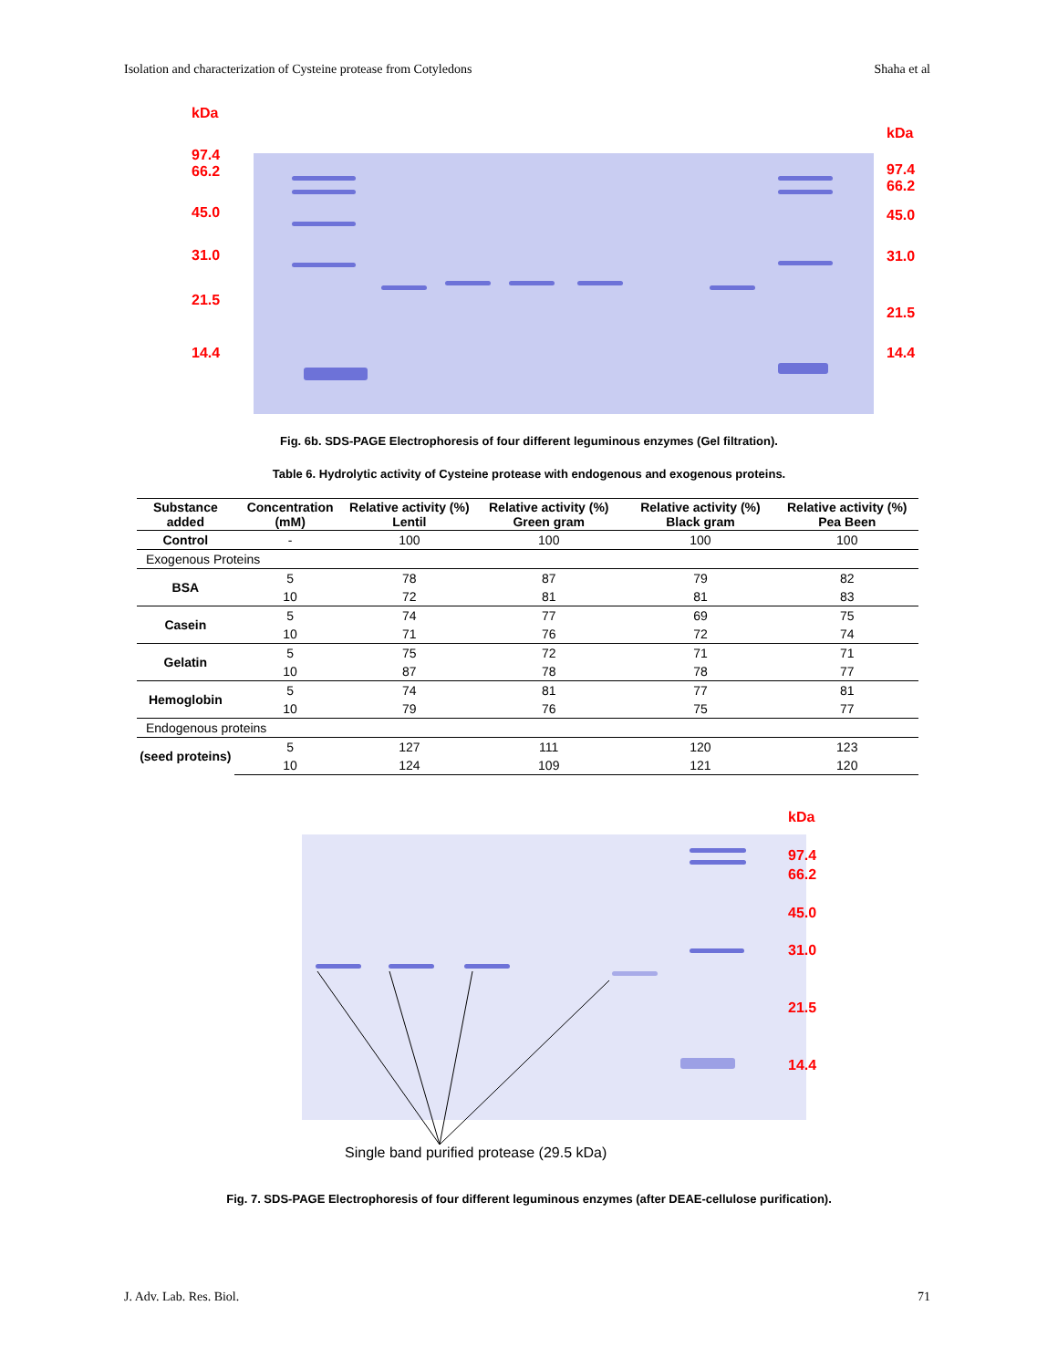Isolation and characterization of Cysteine protease from Cotyledons Shaha et al
kDa
97.4
66.2
45.0
31.0
21.5
14.4
kDa
97.4
66.2
45.0
31.0
21.5
14.4
Fig. 6b. SDS-PAGE Electrophoresis of four different leguminous enzymes (Gel filtration).
Table 6. Hydrolytic activity of Cysteine protease with endogenous and exogenous proteins.
| Substance added | Concentration (mM) | Relative activity (%) Lentil | Relative activity (%) Green gram | Relative activity (%) Black gram | Relative activity (%) Pea Been |
| --- | --- | --- | --- | --- | --- |
| Control | - | 100 | 100 | 100 | 100 |
| Exogenous Proteins | | | | | |
| BSA | 5 | 78 | 87 | 79 | 82 |
| | 10 | 72 | 81 | 81 | 83 |
| Casein | 5 | 74 | 77 | 69 | 75 |
| | 10 | 71 | 76 | 72 | 74 |
| Gelatin | 5 | 75 | 72 | 71 | 71 |
| | 10 | 87 | 78 | 78 | 77 |
| Hemoglobin | 5 | 74 | 81 | 77 | 81 |
| | 10 | 79 | 76 | 75 | 77 |
| Endogenous proteins | | | | | |
| (seed proteins) | 5 | 127 | 111 | 120 | 123 |
| | 10 | 124 | 109 | 121 | 120 |
kDa
97.4
66.2
45.0
31.0
21.5
14.4
Single band purified protease (29.5 kDa)
Fig. 7. SDS-PAGE Electrophoresis of four different leguminous enzymes (after DEAE-cellulose purification).
J. Adv. Lab. Res. Biol. 71